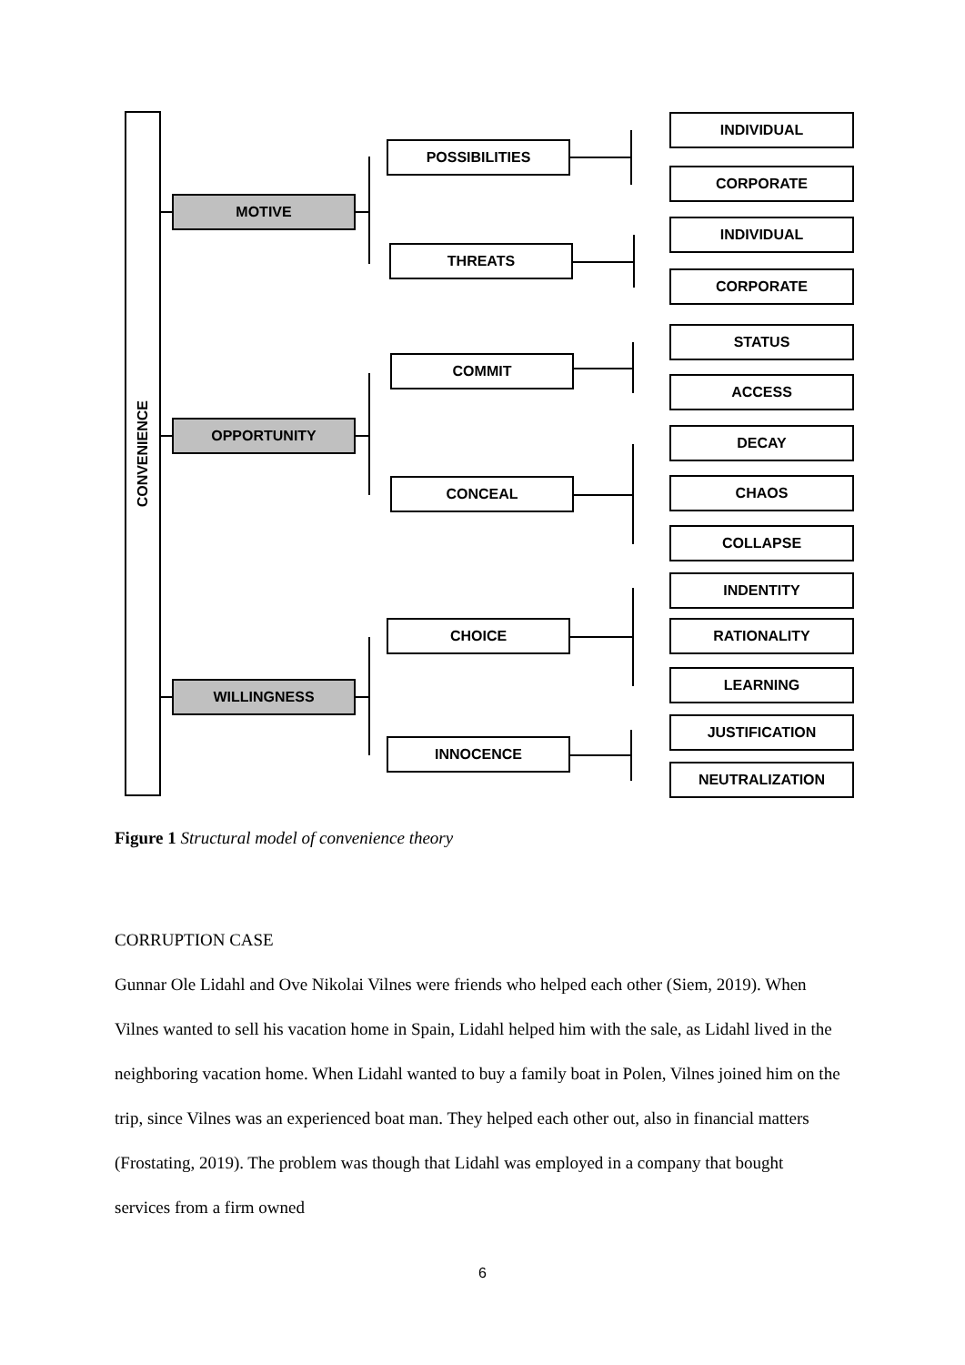CONVENIENCE
MOTIVE
OPPORTUNITY
WILLINGNESS
POSSIBILITIES
THREATS
COMMIT
CONCEAL
CHOICE
INNOCENCE
INDIVIDUAL
CORPORATE
INDIVIDUAL
CORPORATE
STATUS
ACCESS
DECAY
CHAOS
COLLAPSE
INDENTITY
RATIONALITY
LEARNING
JUSTIFICATION
NEUTRALIZATION
Figure 1 Structural model of convenience theory
CORRUPTION CASE
Gunnar Ole Lidahl and Ove Nikolai Vilnes were friends who helped each other (Siem, 2019). When Vilnes wanted to sell his vacation home in Spain, Lidahl helped him with the sale, as Lidahl lived in the neighboring vacation home. When Lidahl wanted to buy a family boat in Polen, Vilnes joined him on the trip, since Vilnes was an experienced boat man. They helped each other out, also in financial matters (Frostating, 2019). The problem was though that Lidahl was employed in a company that bought services from a firm owned
6